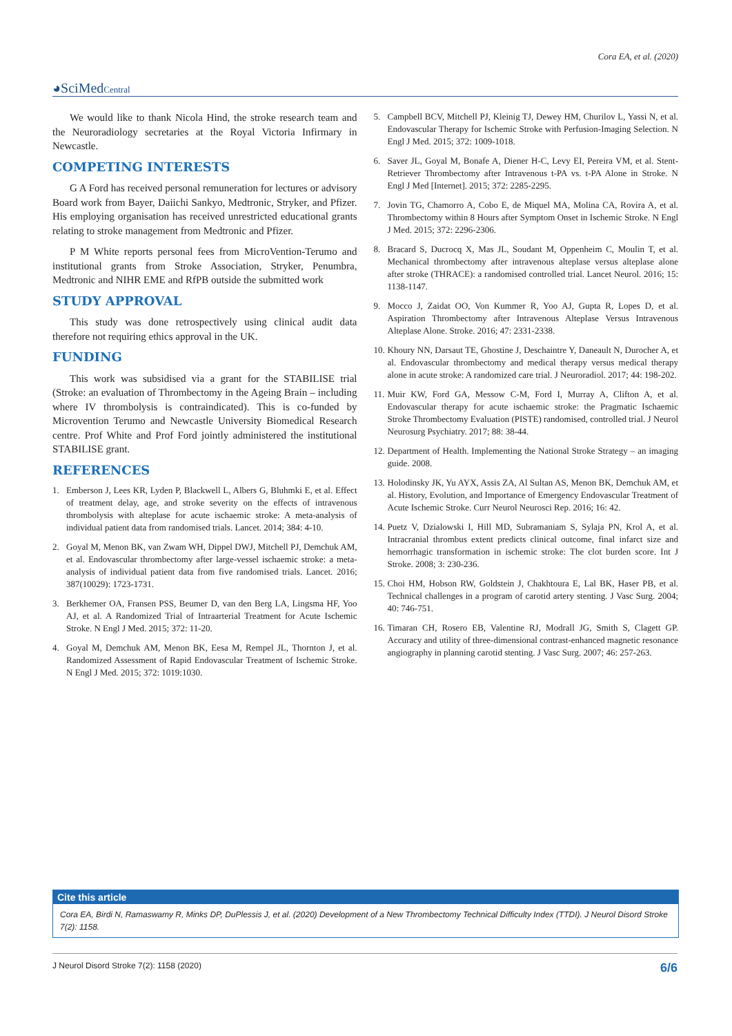Cora EA, et al. (2020)
◕SciMedCentral
We would like to thank Nicola Hind, the stroke research team and the Neuroradiology secretaries at the Royal Victoria Infirmary in Newcastle.
COMPETING INTERESTS
G A Ford has received personal remuneration for lectures or advisory Board work from Bayer, Daiichi Sankyo, Medtronic, Stryker, and Pfizer. His employing organisation has received unrestricted educational grants relating to stroke management from Medtronic and Pfizer.
P M White reports personal fees from MicroVention-Terumo and institutional grants from Stroke Association, Stryker, Penumbra, Medtronic and NIHR EME and RfPB outside the submitted work
STUDY APPROVAL
This study was done retrospectively using clinical audit data therefore not requiring ethics approval in the UK.
FUNDING
This work was subsidised via a grant for the STABILISE trial (Stroke: an evaluation of Thrombectomy in the Ageing Brain – including where IV thrombolysis is contraindicated). This is co-funded by Microvention Terumo and Newcastle University Biomedical Research centre. Prof White and Prof Ford jointly administered the institutional STABILISE grant.
REFERENCES
1. Emberson J, Lees KR, Lyden P, Blackwell L, Albers G, Bluhmki E, et al. Effect of treatment delay, age, and stroke severity on the effects of intravenous thrombolysis with alteplase for acute ischaemic stroke: A meta-analysis of individual patient data from randomised trials. Lancet. 2014; 384: 4-10.
2. Goyal M, Menon BK, van Zwam WH, Dippel DWJ, Mitchell PJ, Demchuk AM, et al. Endovascular thrombectomy after large-vessel ischaemic stroke: a meta-analysis of individual patient data from five randomised trials. Lancet. 2016; 387(10029): 1723-1731.
3. Berkhemer OA, Fransen PSS, Beumer D, van den Berg LA, Lingsma HF, Yoo AJ, et al. A Randomized Trial of Intraarterial Treatment for Acute Ischemic Stroke. N Engl J Med. 2015; 372: 11-20.
4. Goyal M, Demchuk AM, Menon BK, Eesa M, Rempel JL, Thornton J, et al. Randomized Assessment of Rapid Endovascular Treatment of Ischemic Stroke. N Engl J Med. 2015; 372: 1019:1030.
5. Campbell BCV, Mitchell PJ, Kleinig TJ, Dewey HM, Churilov L, Yassi N, et al. Endovascular Therapy for Ischemic Stroke with Perfusion-Imaging Selection. N Engl J Med. 2015; 372: 1009-1018.
6. Saver JL, Goyal M, Bonafe A, Diener H-C, Levy EI, Pereira VM, et al. Stent-Retriever Thrombectomy after Intravenous t-PA vs. t-PA Alone in Stroke. N Engl J Med [Internet]. 2015; 372: 2285-2295.
7. Jovin TG, Chamorro A, Cobo E, de Miquel MA, Molina CA, Rovira A, et al. Thrombectomy within 8 Hours after Symptom Onset in Ischemic Stroke. N Engl J Med. 2015; 372: 2296-2306.
8. Bracard S, Ducrocq X, Mas JL, Soudant M, Oppenheim C, Moulin T, et al. Mechanical thrombectomy after intravenous alteplase versus alteplase alone after stroke (THRACE): a randomised controlled trial. Lancet Neurol. 2016; 15: 1138-1147.
9. Mocco J, Zaidat OO, Von Kummer R, Yoo AJ, Gupta R, Lopes D, et al. Aspiration Thrombectomy after Intravenous Alteplase Versus Intravenous Alteplase Alone. Stroke. 2016; 47: 2331-2338.
10. Khoury NN, Darsaut TE, Ghostine J, Deschaintre Y, Daneault N, Durocher A, et al. Endovascular thrombectomy and medical therapy versus medical therapy alone in acute stroke: A randomized care trial. J Neuroradiol. 2017; 44: 198-202.
11. Muir KW, Ford GA, Messow C-M, Ford I, Murray A, Clifton A, et al. Endovascular therapy for acute ischaemic stroke: the Pragmatic Ischaemic Stroke Thrombectomy Evaluation (PISTE) randomised, controlled trial. J Neurol Neurosurg Psychiatry. 2017; 88: 38-44.
12. Department of Health. Implementing the National Stroke Strategy – an imaging guide. 2008.
13. Holodinsky JK, Yu AYX, Assis ZA, Al Sultan AS, Menon BK, Demchuk AM, et al. History, Evolution, and Importance of Emergency Endovascular Treatment of Acute Ischemic Stroke. Curr Neurol Neurosci Rep. 2016; 16: 42.
14. Puetz V, Dzialowski I, Hill MD, Subramaniam S, Sylaja PN, Krol A, et al. Intracranial thrombus extent predicts clinical outcome, final infarct size and hemorrhagic transformation in ischemic stroke: The clot burden score. Int J Stroke. 2008; 3: 230-236.
15. Choi HM, Hobson RW, Goldstein J, Chakhtoura E, Lal BK, Haser PB, et al. Technical challenges in a program of carotid artery stenting. J Vasc Surg. 2004; 40: 746-751.
16. Timaran CH, Rosero EB, Valentine RJ, Modrall JG, Smith S, Clagett GP. Accuracy and utility of three-dimensional contrast-enhanced magnetic resonance angiography in planning carotid stenting. J Vasc Surg. 2007; 46: 257-263.
Cite this article
Cora EA, Birdi N, Ramaswamy R, Minks DP, DuPlessis J, et al. (2020) Development of a New Thrombectomy Technical Difficulty Index (TTDI). J Neurol Disord Stroke 7(2): 1158.
J Neurol Disord Stroke 7(2): 1158 (2020) 6/6